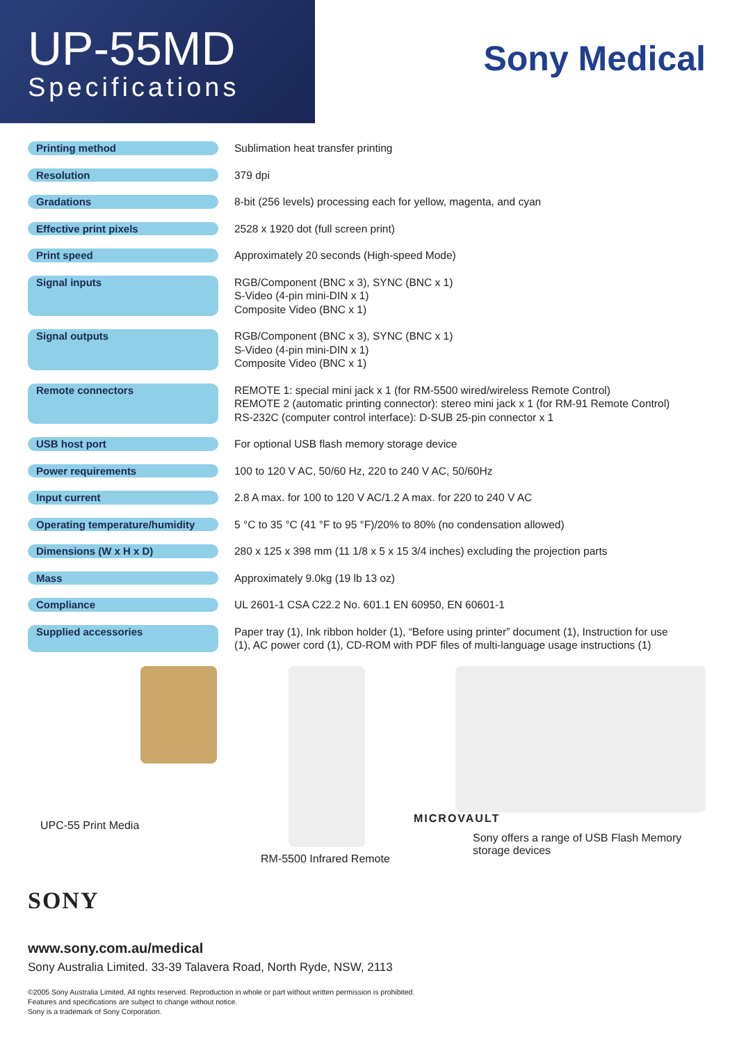UP-55MD
Specifications
Sony Medical
| Printing method | Sublimation heat transfer printing |
| Resolution | 379 dpi |
| Gradations | 8-bit (256 levels) processing each for yellow, magenta, and cyan |
| Effective print pixels | 2528 x 1920 dot (full screen print) |
| Print speed | Approximately 20 seconds (High-speed Mode) |
| Signal inputs | RGB/Component (BNC x 3), SYNC (BNC x 1) S-Video (4-pin mini-DIN x 1) Composite Video (BNC x 1) |
| Signal outputs | RGB/Component (BNC x 3), SYNC (BNC x 1) S-Video (4-pin mini-DIN x 1) Composite Video (BNC x 1) |
| Remote connectors | REMOTE 1: special mini jack x 1 (for RM-5500 wired/wireless Remote Control) REMOTE 2 (automatic printing connector): stereo mini jack x 1 (for RM-91 Remote Control) RS-232C (computer control interface): D-SUB 25-pin connector x 1 |
| USB host port | For optional USB flash memory storage device |
| Power requirements | 100 to 120 V AC, 50/60 Hz, 220 to 240 V AC, 50/60Hz |
| Input current | 2.8 A max. for 100 to 120 V AC/1.2 A max. for 220 to 240 V AC |
| Operating temperature/humidity | 5 °C to 35 °C (41 °F to 95 °F)/20% to 80% (no condensation allowed) |
| Dimensions (W x H x D) | 280 x 125 x 398 mm (11 1/8 x 5 x 15 3/4 inches) excluding the projection parts |
| Mass | Approximately 9.0kg (19 lb 13 oz) |
| Compliance | UL 2601-1 CSA C22.2 No. 601.1 EN 60950, EN 60601-1 |
| Supplied accessories | Paper tray (1), Ink ribbon holder (1), “Before using printer” document (1), Instruction for use (1), AC power cord (1), CD-ROM with PDF files of multi-language usage instructions (1) |
UPC-55 Print Media
RM-5500 Infrared Remote
MICROVAULT
Sony offers a range of USB Flash Memory
storage devices
SONY
www.sony.com.au/medical
Sony Australia Limited. 33-39 Talavera Road, North Ryde, NSW, 2113
©2005 Sony Australia Limited. All rights reserved. Reproduction in whole or part without written permission is prohibited.
Features and specifications are subject to change without notice.
Sony is a trademark of Sony Corporation.